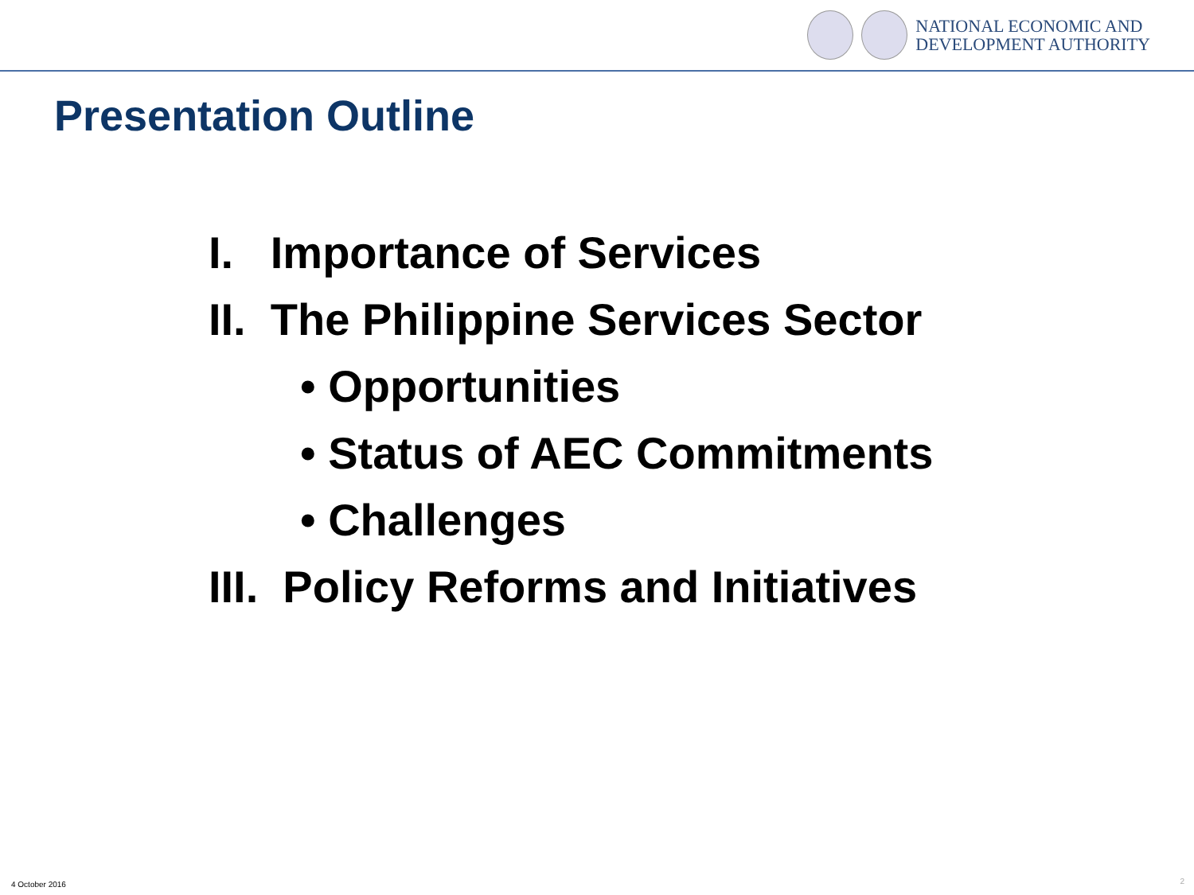NATIONAL ECONOMIC AND
DEVELOPMENT AUTHORITY
Presentation Outline
I. Importance of Services
II. The Philippine Services Sector
• Opportunities
• Status of AEC Commitments
• Challenges
III. Policy Reforms and Initiatives
4 October 2016 2